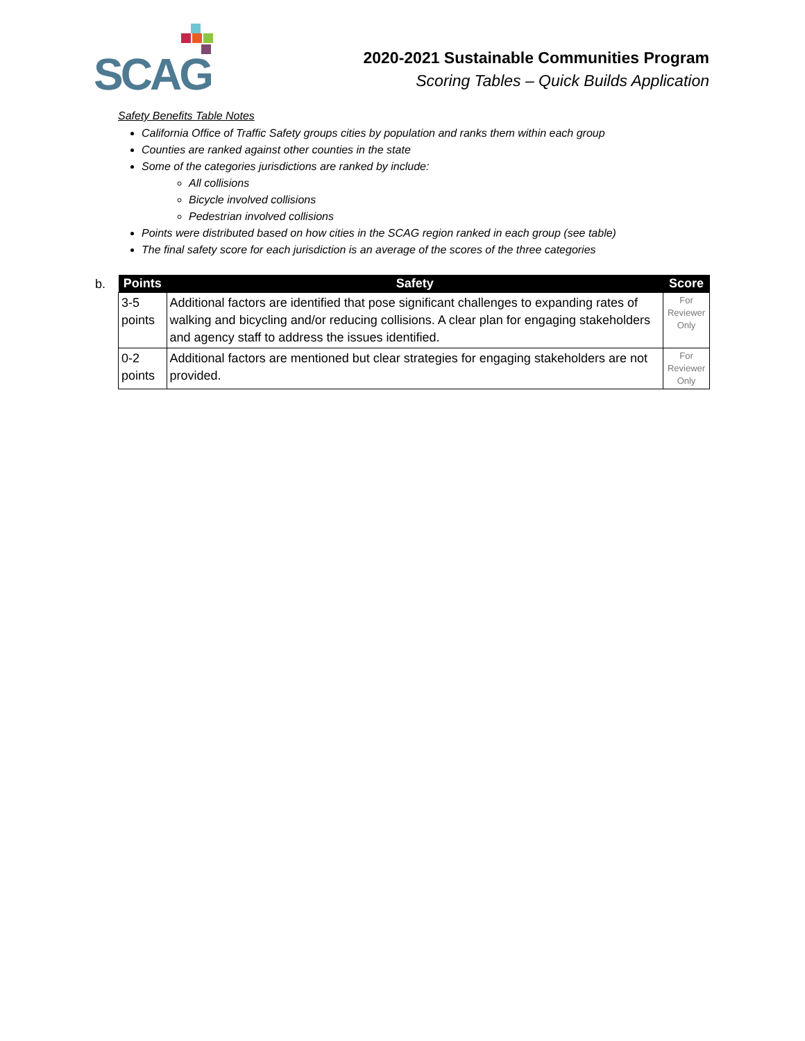SCAG
2020-2021 Sustainable Communities Program
Scoring Tables – Quick Builds Application
Safety Benefits Table Notes
California Office of Traffic Safety groups cities by population and ranks them within each group
Counties are ranked against other counties in the state
Some of the categories jurisdictions are ranked by include:
All collisions
Bicycle involved collisions
Pedestrian involved collisions
Points were distributed based on how cities in the SCAG region ranked in each group (see table)
The final safety score for each jurisdiction is an average of the scores of the three categories
b.
| Points | Safety | Score |
| --- | --- | --- |
| 3-5 points | Additional factors are identified that pose significant challenges to expanding rates of walking and bicycling and/or reducing collisions. A clear plan for engaging stakeholders and agency staff to address the issues identified. | For Reviewer Only |
| 0-2 points | Additional factors are mentioned but clear strategies for engaging stakeholders are not provided. | For Reviewer Only |